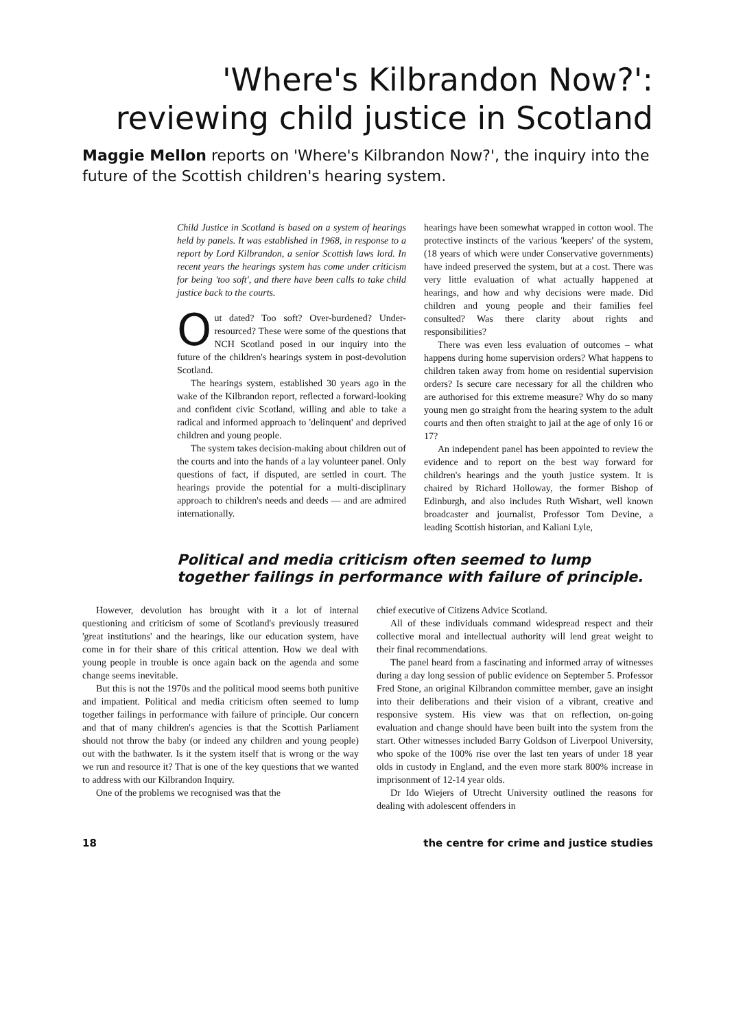'Where's Kilbrandon Now?':
reviewing child justice in Scotland
Maggie Mellon reports on 'Where's Kilbrandon Now?', the inquiry into the future of the Scottish children's hearing system.
Child Justice in Scotland is based on a system of hearings held by panels. It was established in 1968, in response to a report by Lord Kilbrandon, a senior Scottish laws lord. In recent years the hearings system has come under criticism for being 'too soft', and there have been calls to take child justice back to the courts.
Out dated? Too soft? Over-burdened? Under-resourced? These were some of the questions that NCH Scotland posed in our inquiry into the future of the children's hearings system in post-devolution Scotland.
The hearings system, established 30 years ago in the wake of the Kilbrandon report, reflected a forward-looking and confident civic Scotland, willing and able to take a radical and informed approach to 'delinquent' and deprived children and young people.
The system takes decision-making about children out of the courts and into the hands of a lay volunteer panel. Only questions of fact, if disputed, are settled in court. The hearings provide the potential for a multi-disciplinary approach to children's needs and deeds — and are admired internationally.
hearings have been somewhat wrapped in cotton wool. The protective instincts of the various 'keepers' of the system, (18 years of which were under Conservative governments) have indeed preserved the system, but at a cost. There was very little evaluation of what actually happened at hearings, and how and why decisions were made. Did children and young people and their families feel consulted? Was there clarity about rights and responsibilities?
There was even less evaluation of outcomes – what happens during home supervision orders? What happens to children taken away from home on residential supervision orders? Is secure care necessary for all the children who are authorised for this extreme measure? Why do so many young men go straight from the hearing system to the adult courts and then often straight to jail at the age of only 16 or 17?
An independent panel has been appointed to review the evidence and to report on the best way forward for children's hearings and the youth justice system. It is chaired by Richard Holloway, the former Bishop of Edinburgh, and also includes Ruth Wishart, well known broadcaster and journalist, Professor Tom Devine, a leading Scottish historian, and Kaliani Lyle,
Political and media criticism often seemed to lump together failings in performance with failure of principle.
However, devolution has brought with it a lot of internal questioning and criticism of some of Scotland's previously treasured 'great institutions' and the hearings, like our education system, have come in for their share of this critical attention. How we deal with young people in trouble is once again back on the agenda and some change seems inevitable.
But this is not the 1970s and the political mood seems both punitive and impatient. Political and media criticism often seemed to lump together failings in performance with failure of principle. Our concern and that of many children's agencies is that the Scottish Parliament should not throw the baby (or indeed any children and young people) out with the bathwater. Is it the system itself that is wrong or the way we run and resource it? That is one of the key questions that we wanted to address with our Kilbrandon Inquiry.
One of the problems we recognised was that the
chief executive of Citizens Advice Scotland.
All of these individuals command widespread respect and their collective moral and intellectual authority will lend great weight to their final recommendations.
The panel heard from a fascinating and informed array of witnesses during a day long session of public evidence on September 5. Professor Fred Stone, an original Kilbrandon committee member, gave an insight into their deliberations and their vision of a vibrant, creative and responsive system. His view was that on reflection, on-going evaluation and change should have been built into the system from the start. Other witnesses included Barry Goldson of Liverpool University, who spoke of the 100% rise over the last ten years of under 18 year olds in custody in England, and the even more stark 800% increase in imprisonment of 12-14 year olds.
Dr Ido Wiejers of Utrecht University outlined the reasons for dealing with adolescent offenders in
18 the centre for crime and justice studies